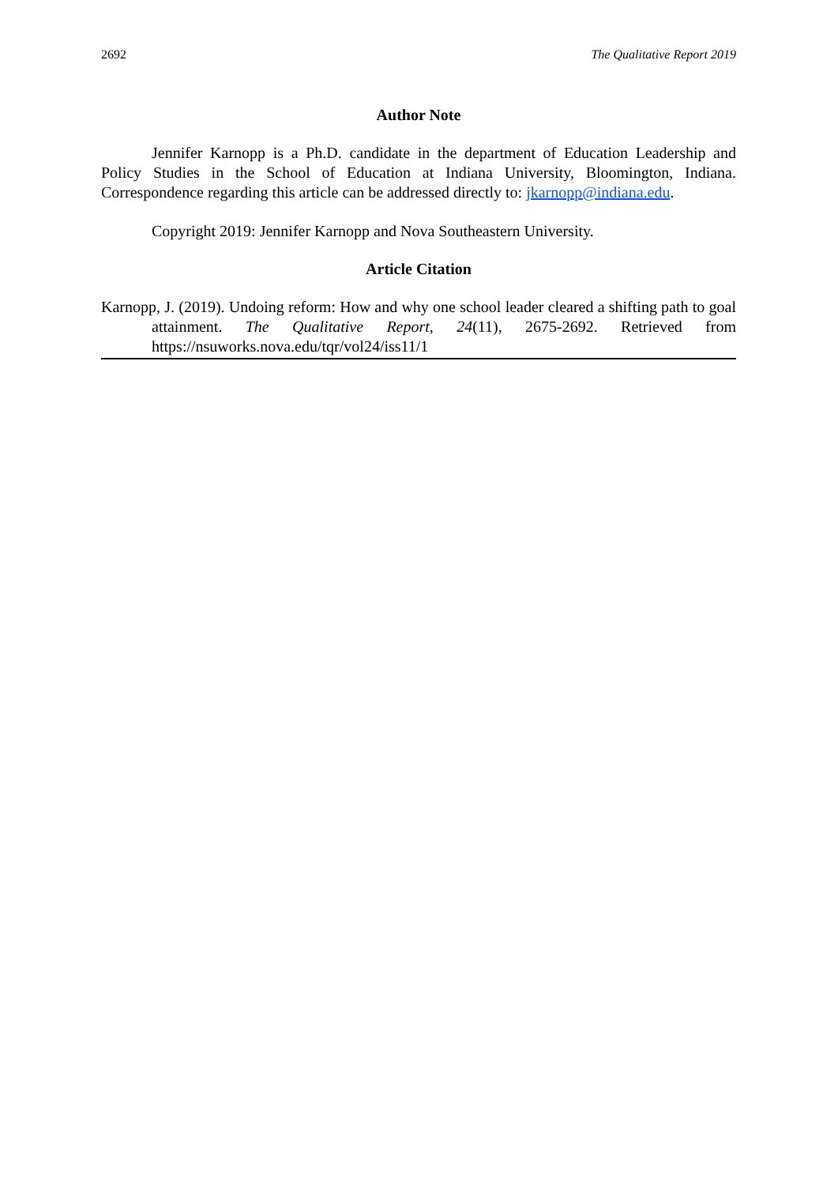2692 The Qualitative Report 2019
Author Note
Jennifer Karnopp is a Ph.D. candidate in the department of Education Leadership and Policy Studies in the School of Education at Indiana University, Bloomington, Indiana. Correspondence regarding this article can be addressed directly to: jkarnopp@indiana.edu.
Copyright 2019: Jennifer Karnopp and Nova Southeastern University.
Article Citation
Karnopp, J. (2019). Undoing reform: How and why one school leader cleared a shifting path to goal attainment. The Qualitative Report, 24(11), 2675-2692. Retrieved from https://nsuworks.nova.edu/tqr/vol24/iss11/1